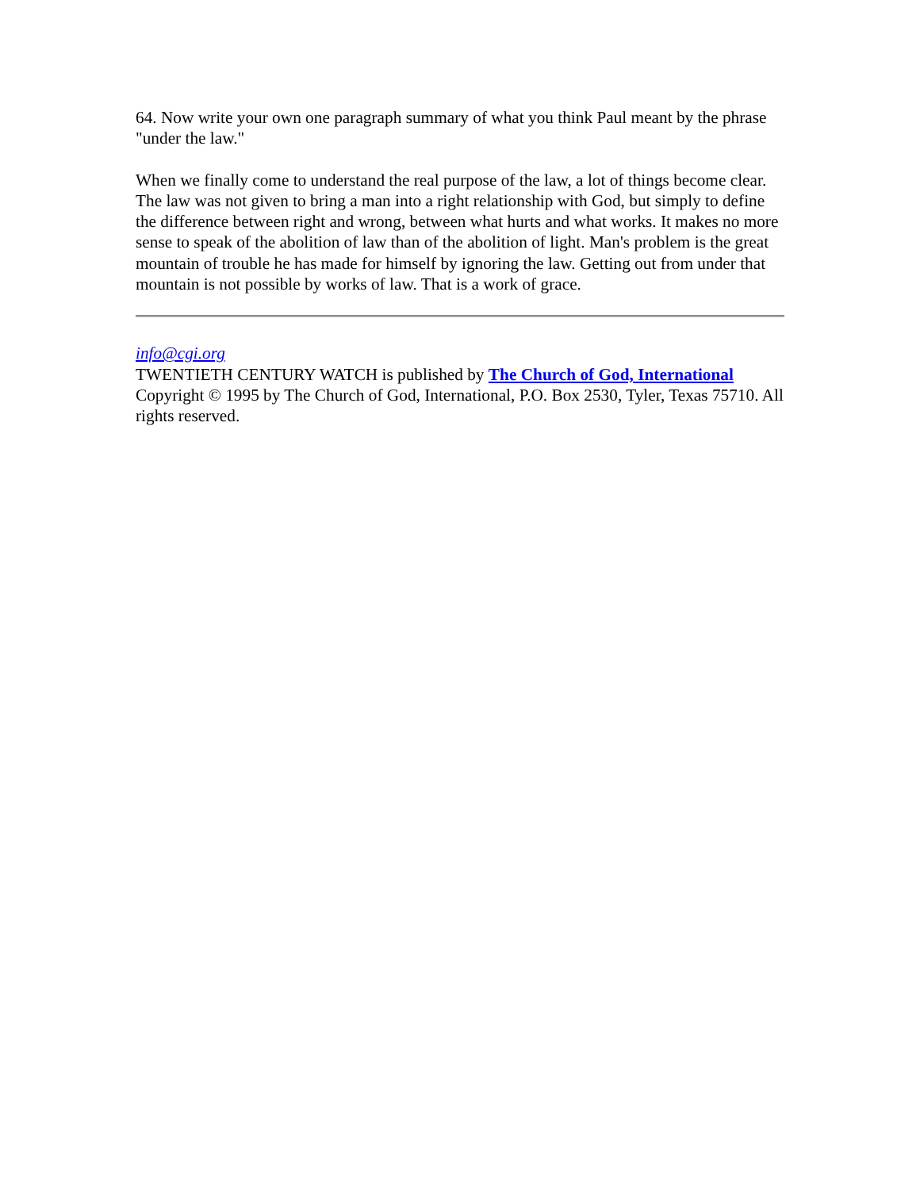64. Now write your own one paragraph summary of what you think Paul meant by the phrase "under the law."
When we finally come to understand the real purpose of the law, a lot of things become clear. The law was not given to bring a man into a right relationship with God, but simply to define the difference between right and wrong, between what hurts and what works. It makes no more sense to speak of the abolition of law than of the abolition of light. Man's problem is the great mountain of trouble he has made for himself by ignoring the law. Getting out from under that mountain is not possible by works of law. That is a work of grace.
info@cgi.org
TWENTIETH CENTURY WATCH is published by The Church of God, International
Copyright © 1995 by The Church of God, International, P.O. Box 2530, Tyler, Texas 75710. All rights reserved.